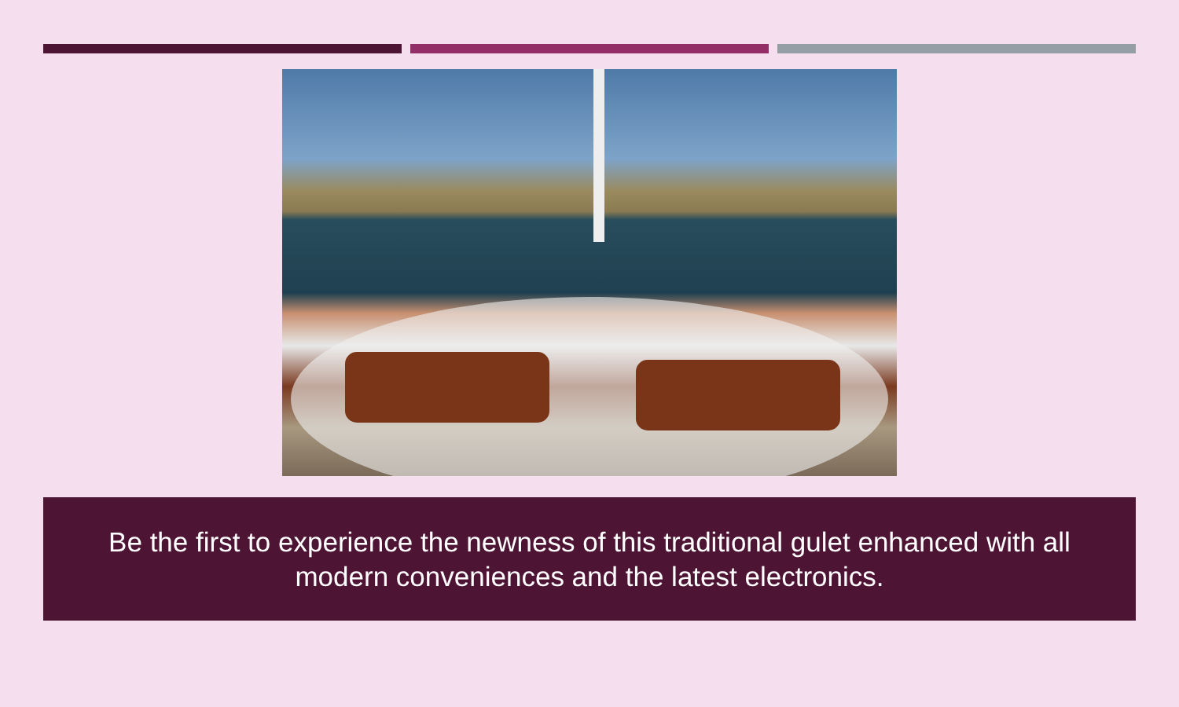Be the first to experience the newness of this traditional gulet enhanced with all modern conveniences and the latest electronics.